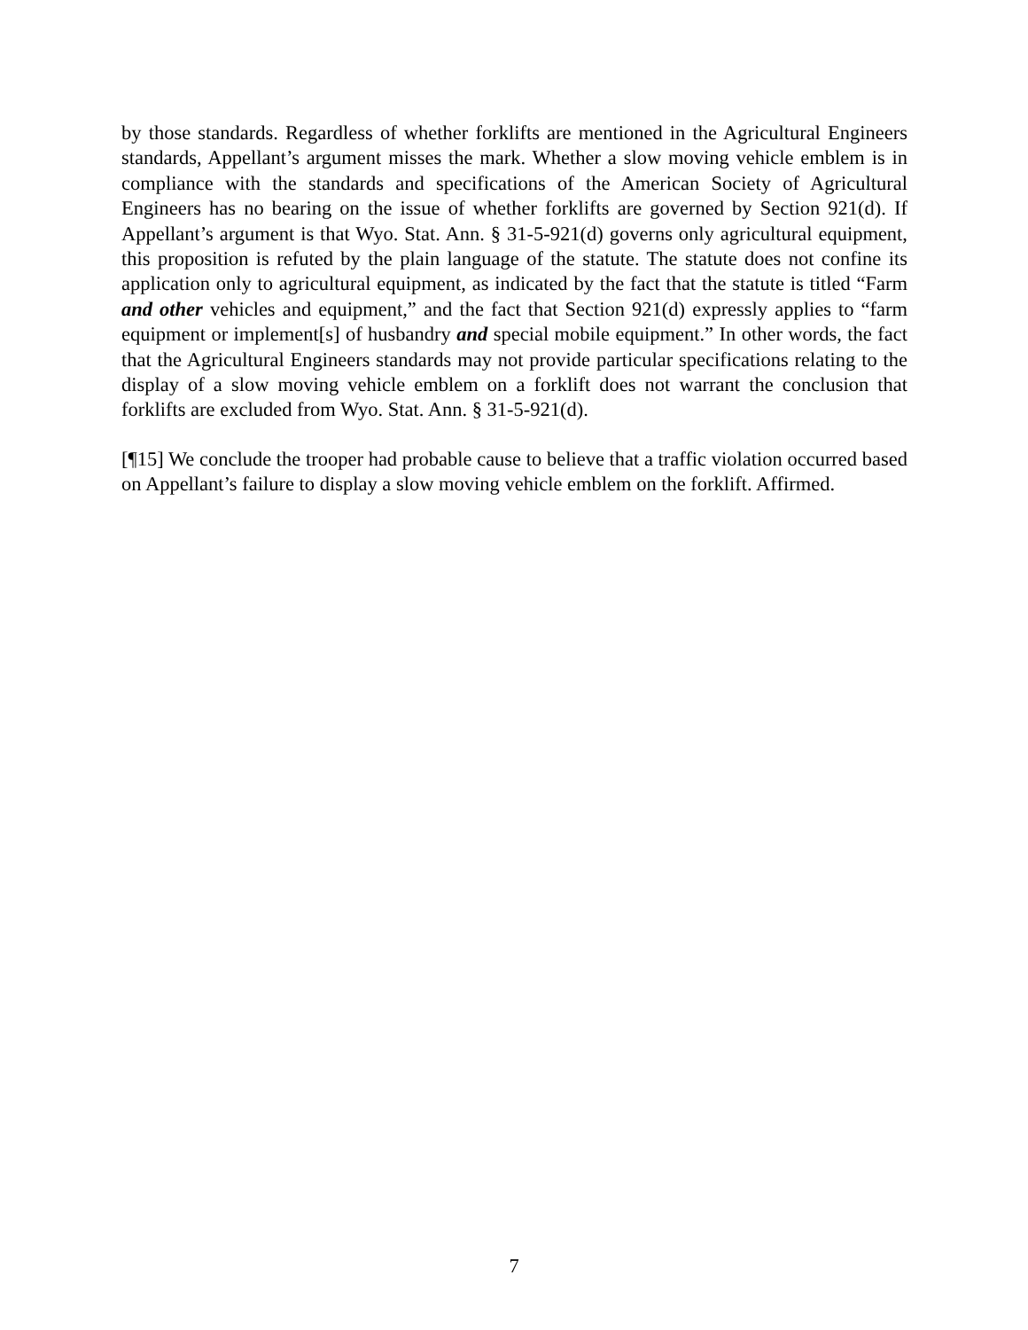by those standards. Regardless of whether forklifts are mentioned in the Agricultural Engineers standards, Appellant’s argument misses the mark. Whether a slow moving vehicle emblem is in compliance with the standards and specifications of the American Society of Agricultural Engineers has no bearing on the issue of whether forklifts are governed by Section 921(d). If Appellant’s argument is that Wyo. Stat. Ann. § 31-5-921(d) governs only agricultural equipment, this proposition is refuted by the plain language of the statute. The statute does not confine its application only to agricultural equipment, as indicated by the fact that the statute is titled “Farm and other vehicles and equipment,” and the fact that Section 921(d) expressly applies to “farm equipment or implement[s] of husbandry and special mobile equipment.” In other words, the fact that the Agricultural Engineers standards may not provide particular specifications relating to the display of a slow moving vehicle emblem on a forklift does not warrant the conclusion that forklifts are excluded from Wyo. Stat. Ann. § 31-5-921(d).
[¶15] We conclude the trooper had probable cause to believe that a traffic violation occurred based on Appellant’s failure to display a slow moving vehicle emblem on the forklift. Affirmed.
7